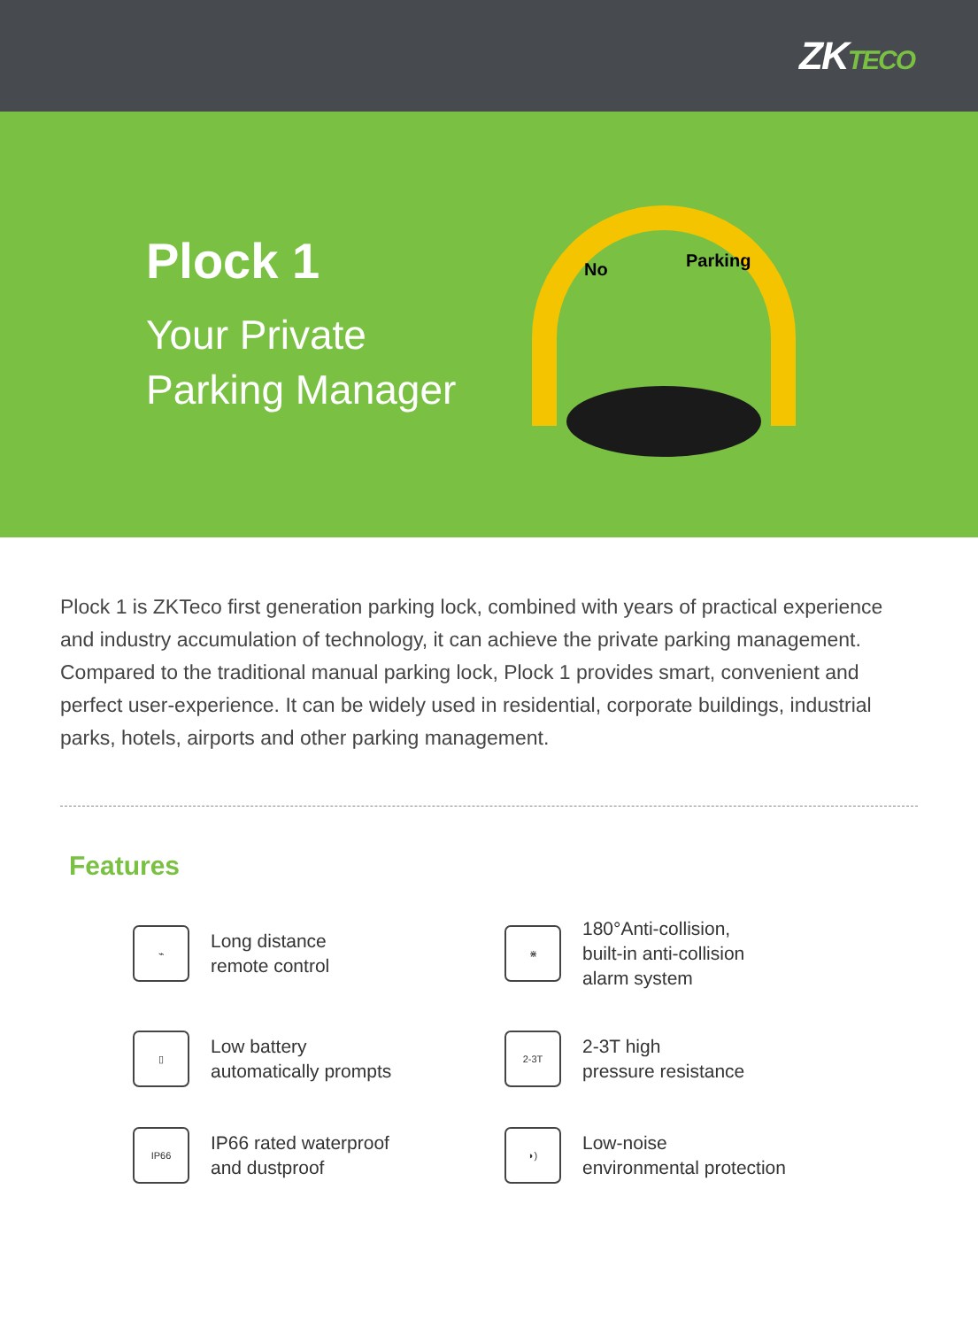ZKTECO
Plock 1
Your Private
Parking Manager
No
Parking
Plock 1 is ZKTeco first generation parking lock, combined with years of practical experience and industry accumulation of technology, it can achieve the private parking management. Compared to the traditional manual parking lock, Plock 1 provides smart, convenient and perfect user-experience. It can be widely used in residential, corporate buildings, industrial parks, hotels, airports and other parking management.
Features
⌁
Long distance
remote control
⋇
180°Anti-collision,
built-in anti-collision
alarm system
▯
Low battery
automatically prompts
2-3T
2-3T high
pressure resistance
IP66
IP66 rated waterproof
and dustproof
◗)
Low-noise
environmental protection